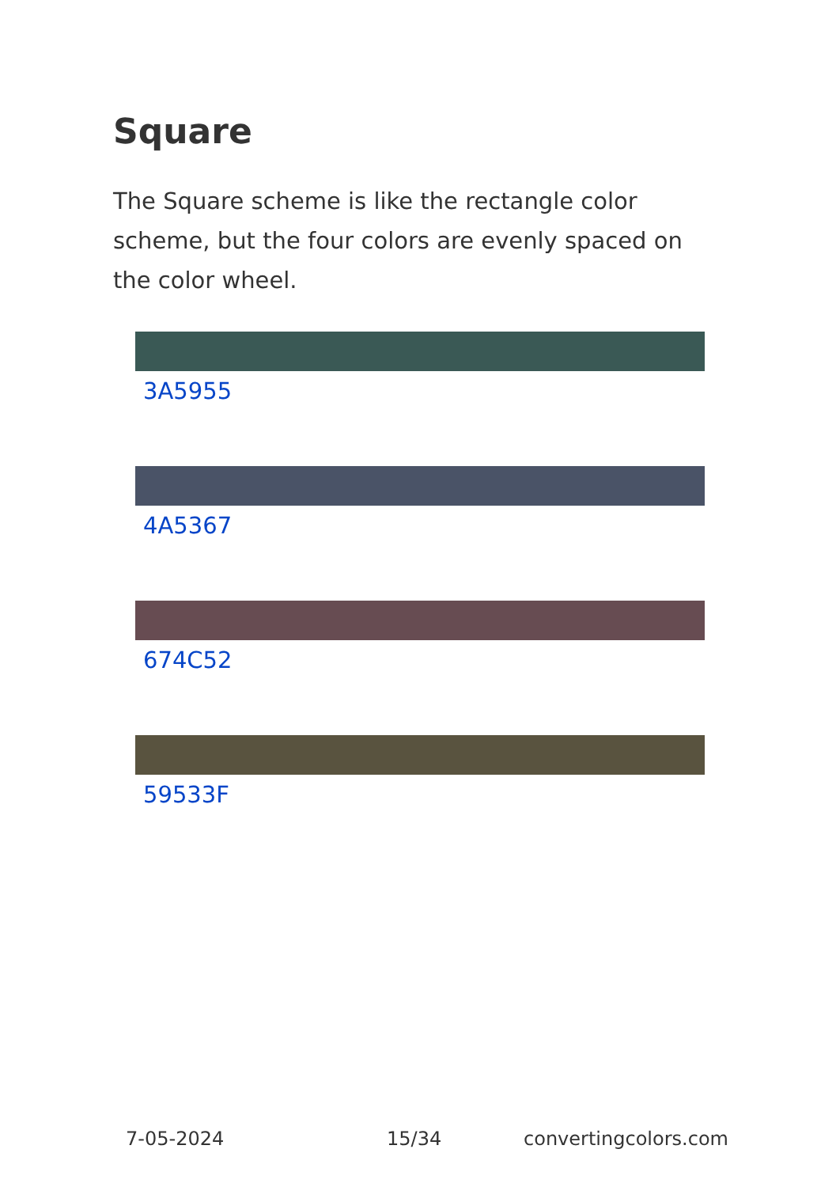Square
The Square scheme is like the rectangle color scheme, but the four colors are evenly spaced on the color wheel.
3A5955
4A5367
674C52
59533F
7-05-2024 15/34 convertingcolors.com